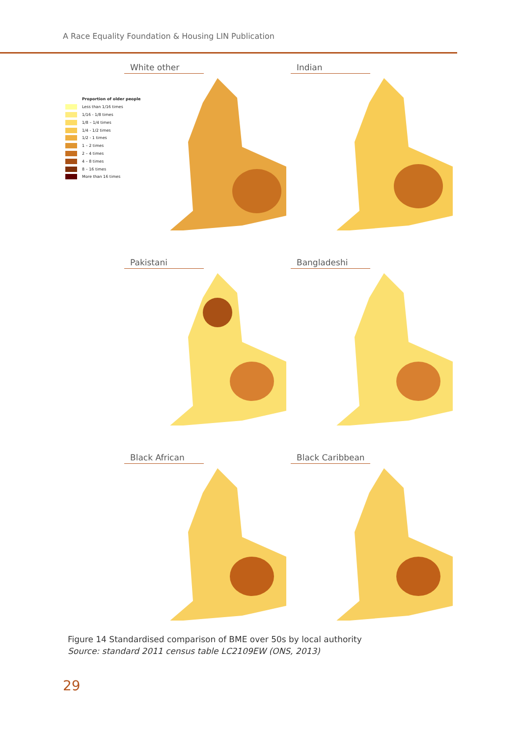A Race Equality Foundation & Housing LIN Publication
Proportion of older people
Less than 1/16 times
1/16 - 1/8 times
1/8 – 1/4 times
1/4 - 1/2 times
1/2 - 1 times
1 – 2 times
2 – 4 times
4 – 8 times
8 – 16 times
More than 16 times
White other Indian
Pakistani Bangladeshi
Black African Black Caribbean
Figure 14 Standardised comparison of BME over 50s by local authority
Source: standard 2011 census table LC2109EW (ONS, 2013)
29